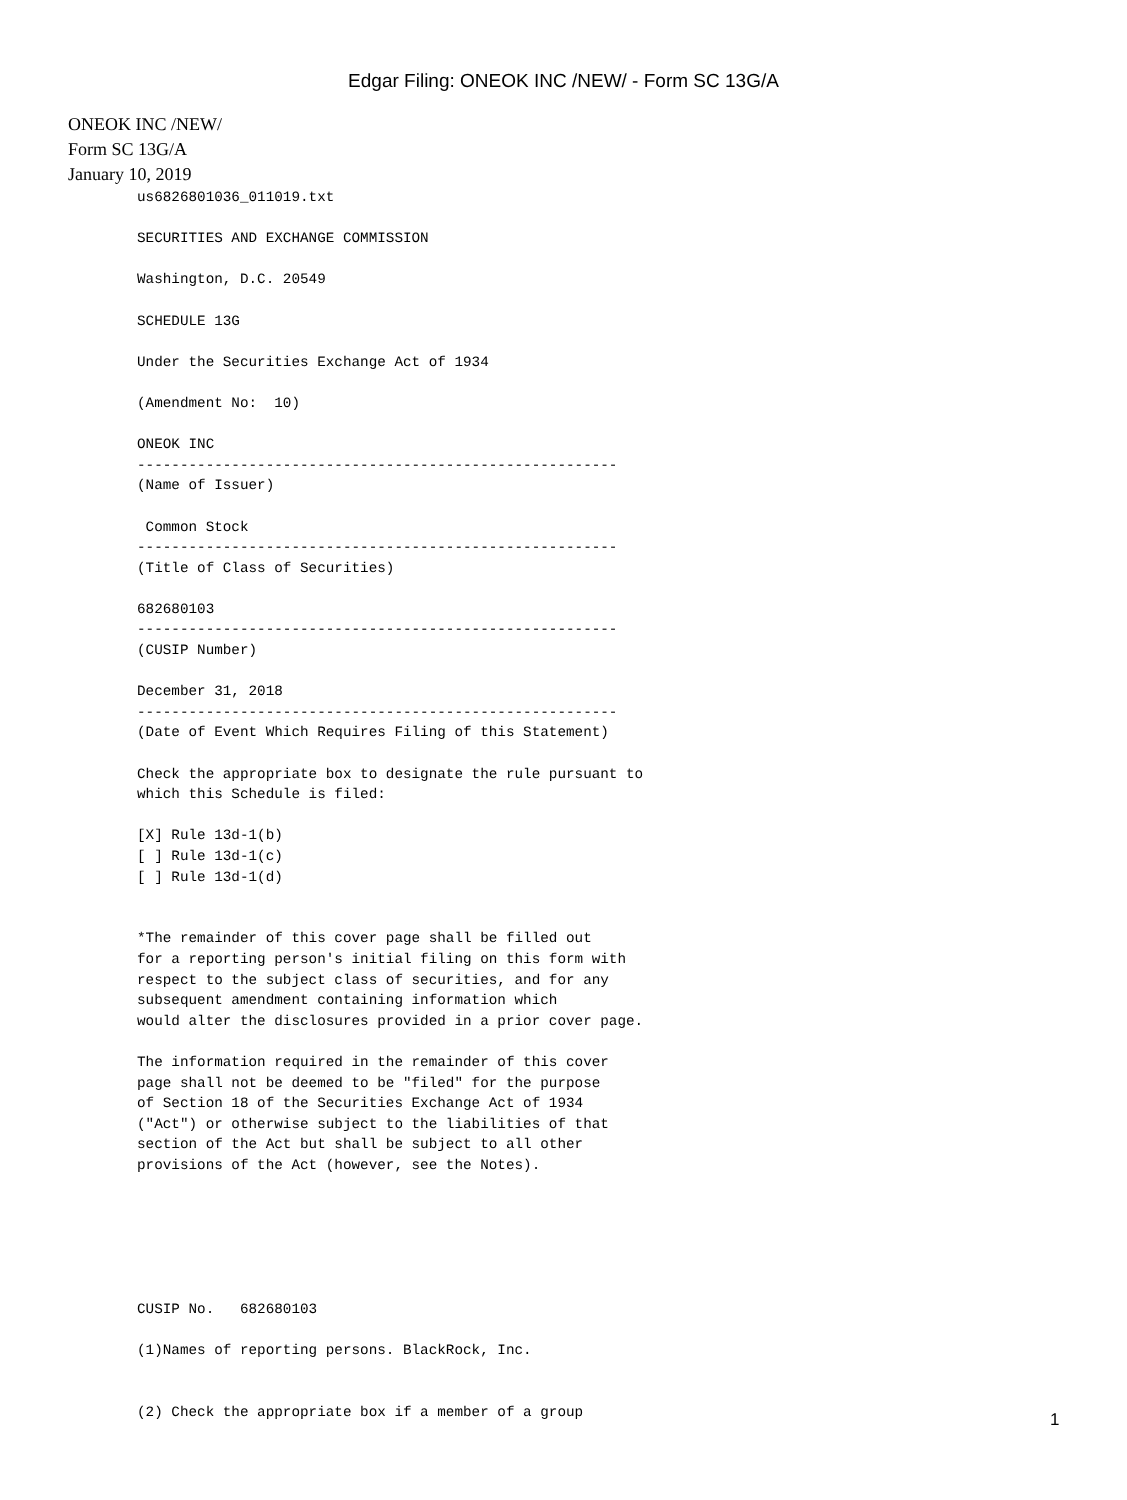Edgar Filing: ONEOK INC /NEW/ - Form SC 13G/A
ONEOK INC /NEW/
Form SC 13G/A
January 10, 2019
us6826801036_011019.txt

SECURITIES AND EXCHANGE COMMISSION

Washington, D.C. 20549

SCHEDULE 13G

Under the Securities Exchange Act of 1934

(Amendment No:  10)

ONEOK INC
--------------------------------------------------------
(Name of Issuer)

 Common Stock
--------------------------------------------------------
(Title of Class of Securities)

682680103
--------------------------------------------------------
(CUSIP Number)

December 31, 2018
--------------------------------------------------------
(Date of Event Which Requires Filing of this Statement)

Check the appropriate box to designate the rule pursuant to
which this Schedule is filed:

[X] Rule 13d-1(b)
[ ] Rule 13d-1(c)
[ ] Rule 13d-1(d)


*The remainder of this cover page shall be filled out
for a reporting person's initial filing on this form with
respect to the subject class of securities, and for any
subsequent amendment containing information which
would alter the disclosures provided in a prior cover page.

The information required in the remainder of this cover
page shall not be deemed to be "filed" for the purpose
of Section 18 of the Securities Exchange Act of 1934
("Act") or otherwise subject to the liabilities of that
section of the Act but shall be subject to all other
provisions of the Act (however, see the Notes).






CUSIP No.   682680103

(1)Names of reporting persons. BlackRock, Inc.


(2) Check the appropriate box if a member of a group
1